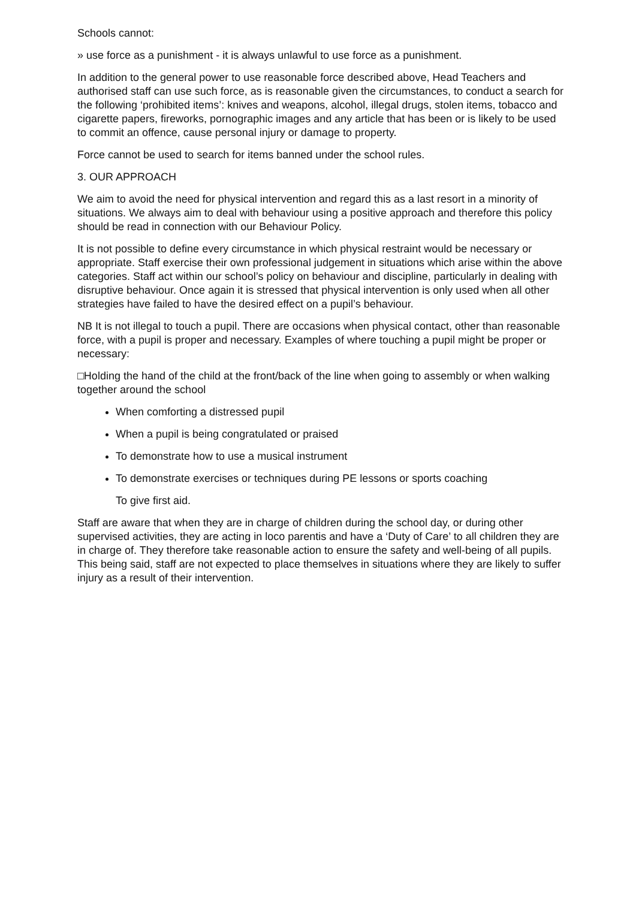Schools cannot:
» use force as a punishment - it is always unlawful to use force as a punishment.
In addition to the general power to use reasonable force described above, Head Teachers and authorised staff can use such force, as is reasonable given the circumstances, to conduct a search for the following ‘prohibited items’: knives and weapons, alcohol, illegal drugs, stolen items, tobacco and cigarette papers, fireworks, pornographic images and any article that has been or is likely to be used to commit an offence, cause personal injury or damage to property.
Force cannot be used to search for items banned under the school rules.
3. OUR APPROACH
We aim to avoid the need for physical intervention and regard this as a last resort in a minority of situations. We always aim to deal with behaviour using a positive approach and therefore this policy should be read in connection with our Behaviour Policy.
It is not possible to define every circumstance in which physical restraint would be necessary or appropriate. Staff exercise their own professional judgement in situations which arise within the above categories. Staff act within our school’s policy on behaviour and discipline, particularly in dealing with disruptive behaviour. Once again it is stressed that physical intervention is only used when all other strategies have failed to have the desired effect on a pupil’s behaviour.
NB It is not illegal to touch a pupil. There are occasions when physical contact, other than reasonable force, with a pupil is proper and necessary. Examples of where touching a pupil might be proper or necessary:
□Holding the hand of the child at the front/back of the line when going to assembly or when walking together around the school
When comforting a distressed pupil
When a pupil is being congratulated or praised
To demonstrate how to use a musical instrument
To demonstrate exercises or techniques during PE lessons or sports coaching
To give first aid.
Staff are aware that when they are in charge of children during the school day, or during other supervised activities, they are acting in loco parentis and have a ‘Duty of Care’ to all children they are in charge of. They therefore take reasonable action to ensure the safety and well-being of all pupils. This being said, staff are not expected to place themselves in situations where they are likely to suffer injury as a result of their intervention.